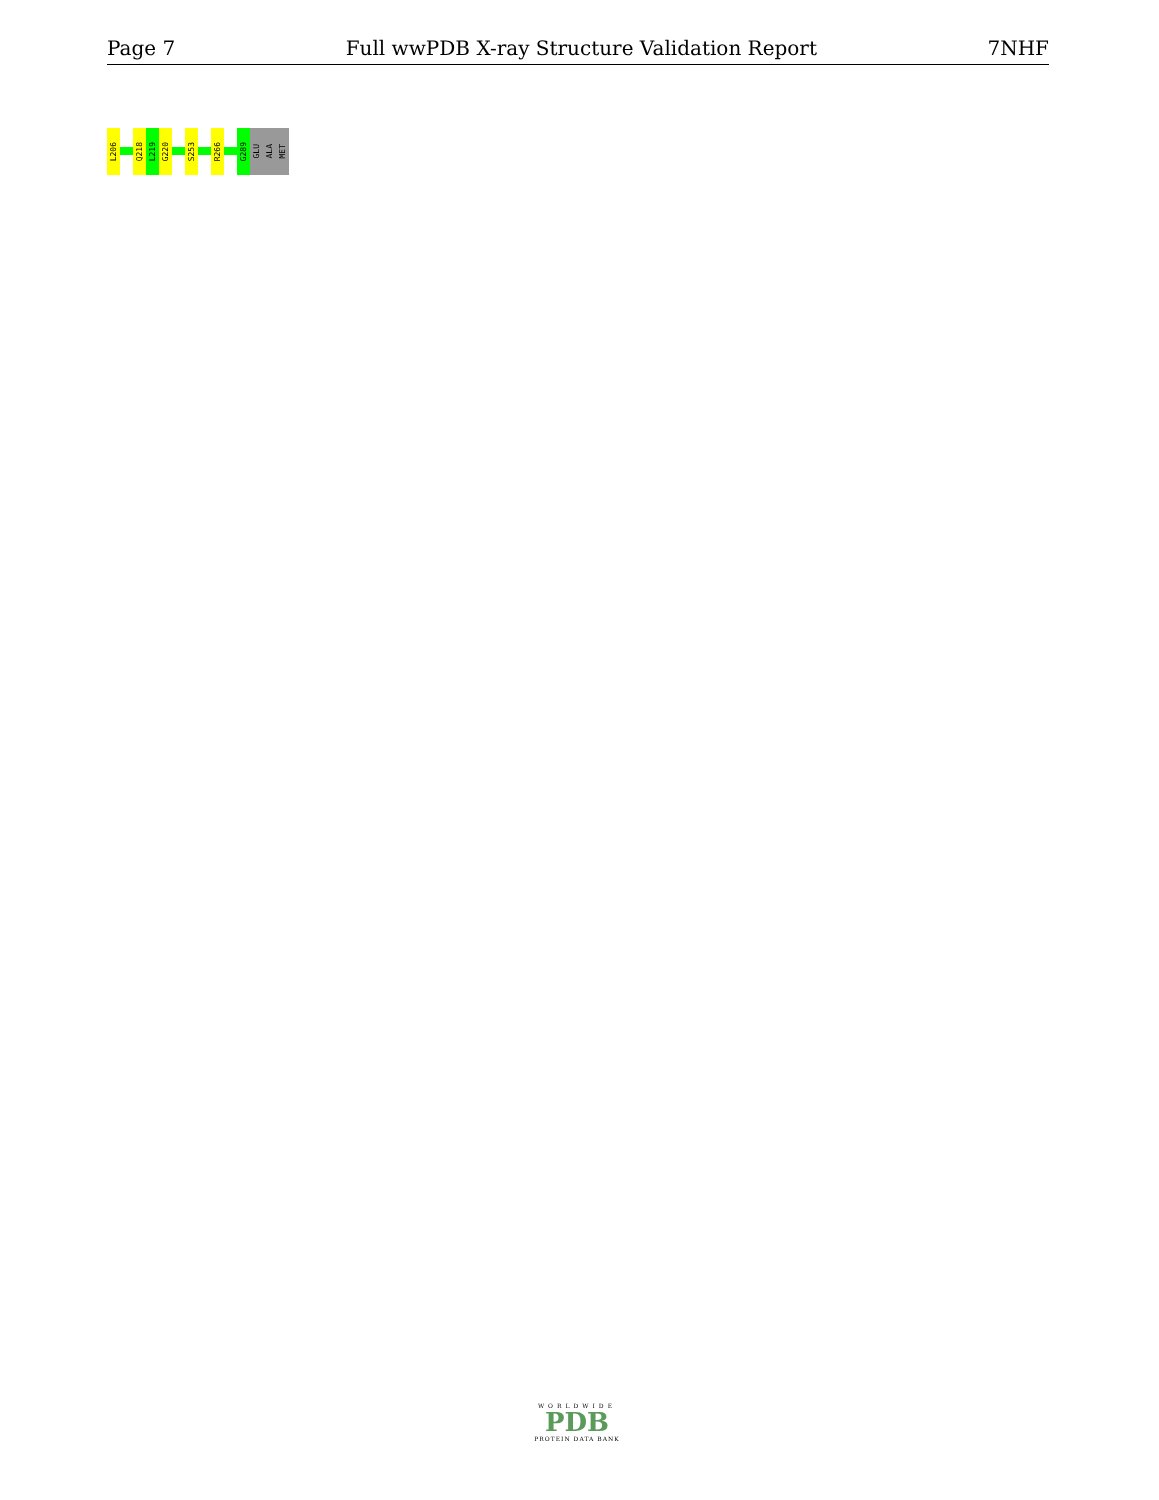Page 7 Full wwPDB X-ray Structure Validation Report 7NHF
L206
Q218
L219
G220
S253
R266
G289
GLU
ALA
MET
WORLDWIDE
PDB
PROTEIN DATA BANK